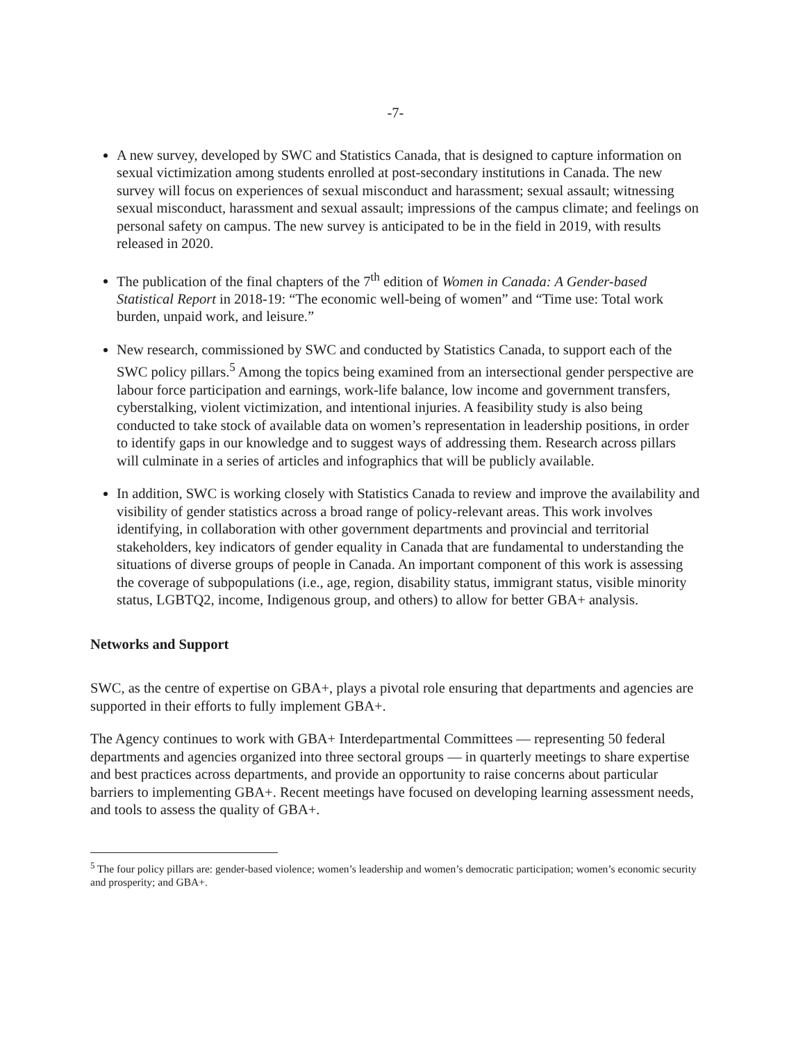-7-
A new survey, developed by SWC and Statistics Canada, that is designed to capture information on sexual victimization among students enrolled at post-secondary institutions in Canada. The new survey will focus on experiences of sexual misconduct and harassment; sexual assault; witnessing sexual misconduct, harassment and sexual assault; impressions of the campus climate; and feelings on personal safety on campus. The new survey is anticipated to be in the field in 2019, with results released in 2020.
The publication of the final chapters of the 7<sup>th</sup> edition of Women in Canada: A Gender-based Statistical Report in 2018-19: “The economic well-being of women” and “Time use: Total work burden, unpaid work, and leisure.”
New research, commissioned by SWC and conducted by Statistics Canada, to support each of the SWC policy pillars.<sup>5</sup> Among the topics being examined from an intersectional gender perspective are labour force participation and earnings, work-life balance, low income and government transfers, cyberstalking, violent victimization, and intentional injuries. A feasibility study is also being conducted to take stock of available data on women’s representation in leadership positions, in order to identify gaps in our knowledge and to suggest ways of addressing them. Research across pillars will culminate in a series of articles and infographics that will be publicly available.
In addition, SWC is working closely with Statistics Canada to review and improve the availability and visibility of gender statistics across a broad range of policy-relevant areas. This work involves identifying, in collaboration with other government departments and provincial and territorial stakeholders, key indicators of gender equality in Canada that are fundamental to understanding the situations of diverse groups of people in Canada. An important component of this work is assessing the coverage of subpopulations (i.e., age, region, disability status, immigrant status, visible minority status, LGBTQ2, income, Indigenous group, and others) to allow for better GBA+ analysis.
Networks and Support
SWC, as the centre of expertise on GBA+, plays a pivotal role ensuring that departments and agencies are supported in their efforts to fully implement GBA+.
The Agency continues to work with GBA+ Interdepartmental Committees — representing 50 federal departments and agencies organized into three sectoral groups — in quarterly meetings to share expertise and best practices across departments, and provide an opportunity to raise concerns about particular barriers to implementing GBA+. Recent meetings have focused on developing learning assessment needs, and tools to assess the quality of GBA+.
<sup>5</sup> The four policy pillars are: gender-based violence; women’s leadership and women’s democratic participation; women’s economic security and prosperity; and GBA+.